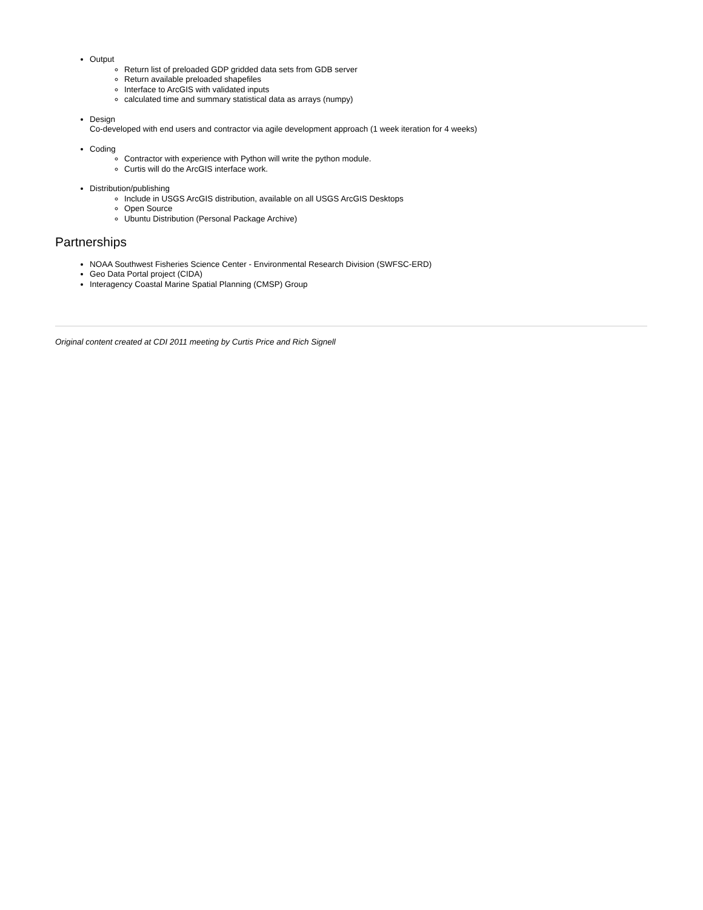Output
Return list of preloaded GDP gridded data sets from GDB server
Return available preloaded shapefiles
Interface to ArcGIS with validated inputs
calculated time and summary statistical data as arrays (numpy)
Design
Co-developed with end users and contractor via agile development approach (1 week iteration for 4 weeks)
Coding
Contractor with experience with Python will write the python module.
Curtis will do the ArcGIS interface work.
Distribution/publishing
Include in USGS ArcGIS distribution, available on all USGS ArcGIS Desktops
Open Source
Ubuntu Distribution (Personal Package Archive)
Partnerships
NOAA Southwest Fisheries Science Center - Environmental Research Division (SWFSC-ERD)
Geo Data Portal project (CIDA)
Interagency Coastal Marine Spatial Planning (CMSP) Group
Original content created at CDI 2011 meeting by Curtis Price and Rich Signell